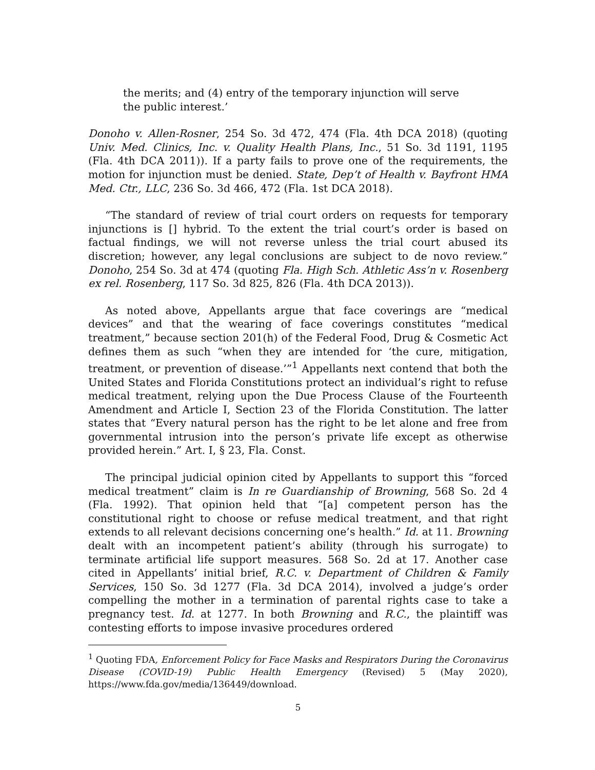the merits; and (4) entry of the temporary injunction will serve the public interest.’
Donoho v. Allen-Rosner, 254 So. 3d 472, 474 (Fla. 4th DCA 2018) (quoting Univ. Med. Clinics, Inc. v. Quality Health Plans, Inc., 51 So. 3d 1191, 1195 (Fla. 4th DCA 2011)). If a party fails to prove one of the requirements, the motion for injunction must be denied. State, Dep’t of Health v. Bayfront HMA Med. Ctr., LLC, 236 So. 3d 466, 472 (Fla. 1st DCA 2018).
“The standard of review of trial court orders on requests for temporary injunctions is [] hybrid. To the extent the trial court’s order is based on factual findings, we will not reverse unless the trial court abused its discretion; however, any legal conclusions are subject to de novo review.” Donoho, 254 So. 3d at 474 (quoting Fla. High Sch. Athletic Ass’n v. Rosenberg ex rel. Rosenberg, 117 So. 3d 825, 826 (Fla. 4th DCA 2013)).
As noted above, Appellants argue that face coverings are “medical devices” and that the wearing of face coverings constitutes “medical treatment,” because section 201(h) of the Federal Food, Drug & Cosmetic Act defines them as such “when they are intended for ‘the cure, mitigation, treatment, or prevention of disease.’”<sup>1</sup> Appellants next contend that both the United States and Florida Constitutions protect an individual’s right to refuse medical treatment, relying upon the Due Process Clause of the Fourteenth Amendment and Article I, Section 23 of the Florida Constitution. The latter states that “Every natural person has the right to be let alone and free from governmental intrusion into the person’s private life except as otherwise provided herein.” Art. I, § 23, Fla. Const.
The principal judicial opinion cited by Appellants to support this “forced medical treatment” claim is In re Guardianship of Browning, 568 So. 2d 4 (Fla. 1992). That opinion held that “[a] competent person has the constitutional right to choose or refuse medical treatment, and that right extends to all relevant decisions concerning one’s health.” Id. at 11. Browning dealt with an incompetent patient’s ability (through his surrogate) to terminate artificial life support measures. 568 So. 2d at 17. Another case cited in Appellants’ initial brief, R.C. v. Department of Children & Family Services, 150 So. 3d 1277 (Fla. 3d DCA 2014), involved a judge’s order compelling the mother in a termination of parental rights case to take a pregnancy test. Id. at 1277. In both Browning and R.C., the plaintiff was contesting efforts to impose invasive procedures ordered
<sup>1</sup> Quoting FDA, Enforcement Policy for Face Masks and Respirators During the Coronavirus Disease (COVID-19) Public Health Emergency (Revised) 5 (May 2020), https://www.fda.gov/media/136449/download.
5